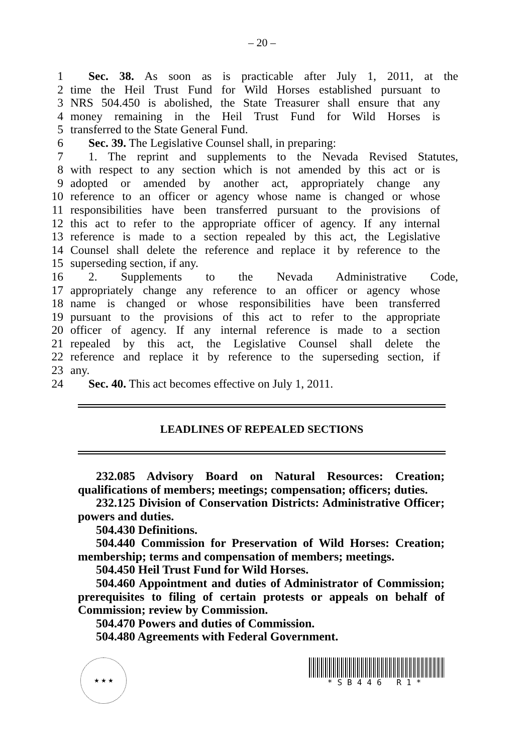– 20 –
1 Sec. 38. As soon as is practicable after July 1, 2011, at the
2 time the Heil Trust Fund for Wild Horses established pursuant to
3 NRS 504.450 is abolished, the State Treasurer shall ensure that any
4 money remaining in the Heil Trust Fund for Wild Horses is
5 transferred to the State General Fund.
6 Sec. 39. The Legislative Counsel shall, in preparing:
7 1. The reprint and supplements to the Nevada Revised Statutes,
8 with respect to any section which is not amended by this act or is
9 adopted or amended by another act, appropriately change any
10 reference to an officer or agency whose name is changed or whose
11 responsibilities have been transferred pursuant to the provisions of
12 this act to refer to the appropriate officer of agency. If any internal
13 reference is made to a section repealed by this act, the Legislative
14 Counsel shall delete the reference and replace it by reference to the
15 superseding section, if any.
16 2. Supplements to the Nevada Administrative Code,
17 appropriately change any reference to an officer or agency whose
18 name is changed or whose responsibilities have been transferred
19 pursuant to the provisions of this act to refer to the appropriate
20 officer of agency. If any internal reference is made to a section
21 repealed by this act, the Legislative Counsel shall delete the
22 reference and replace it by reference to the superseding section, if
23 any.
24 Sec. 40. This act becomes effective on July 1, 2011.
LEADLINES OF REPEALED SECTIONS
232.085 Advisory Board on Natural Resources: Creation; qualifications of members; meetings; compensation; officers; duties.
232.125 Division of Conservation Districts: Administrative Officer; powers and duties.
504.430 Definitions.
504.440 Commission for Preservation of Wild Horses: Creation; membership; terms and compensation of members; meetings.
504.450 Heil Trust Fund for Wild Horses.
504.460 Appointment and duties of Administrator of Commission; prerequisites to filing of certain protests or appeals on behalf of Commission; review by Commission.
504.470 Powers and duties of Commission.
504.480 Agreements with Federal Government.
★ ★ ★
*SB446 R1*